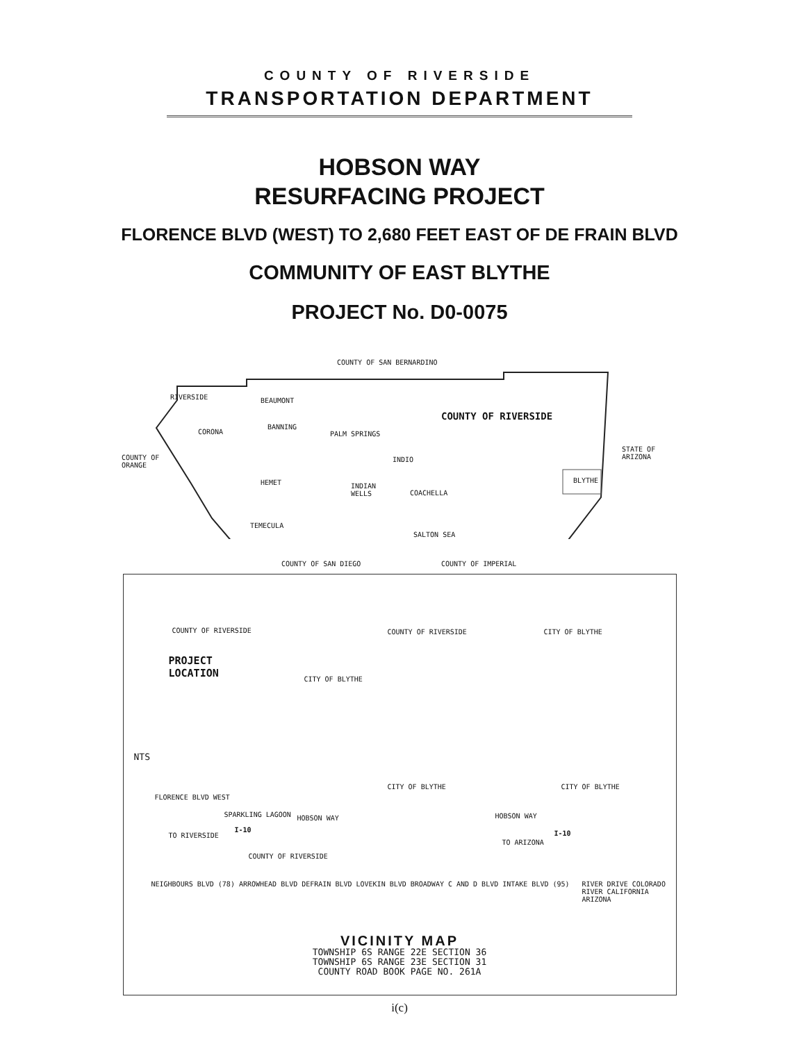COUNTY OF RIVERSIDE
TRANSPORTATION DEPARTMENT
HOBSON WAY
RESURFACING PROJECT
FLORENCE BLVD (WEST) TO 2,680 FEET EAST OF DE FRAIN BLVD
COMMUNITY OF EAST BLYTHE
PROJECT No. D0-0075
COUNTY OF SAN BERNARDINO
RIVERSIDE BEAUMONT
COUNTY OF RIVERSIDE
CORONA
BANNING
PALM SPRINGS
COUNTY OF
ORANGE
INDIO
STATE OF
ARIZONA
HEMET
INDIAN
WELLS
COACHELLA
BLYTHE
TEMECULA
SALTON SEA
COUNTY OF SAN DIEGO COUNTY OF IMPERIAL
COUNTY OF RIVERSIDE COUNTY OF RIVERSIDE CITY OF BLYTHE
PROJECT
LOCATION
CITY OF BLYTHE
NTS
CITY OF BLYTHE CITY OF BLYTHE
FLORENCE BLVD WEST
SPARKLING LAGOON HOBSON WAY HOBSON WAY
TO RIVERSIDE
I-10
TO ARIZONA
I-10
COUNTY OF RIVERSIDE
NEIGHBOURS BLVD (78) ARROWHEAD BLVD DEFRAIN BLVD LOVEKIN BLVD BROADWAY C AND D BLVD INTAKE BLVD (95)
RIVER DRIVE COLORADO RIVER CALIFORNIA ARIZONA
VICINITY MAP
TOWNSHIP 6S RANGE 22E SECTION 36
TOWNSHIP 6S RANGE 23E SECTION 31
COUNTY ROAD BOOK PAGE NO. 261A
i(c)